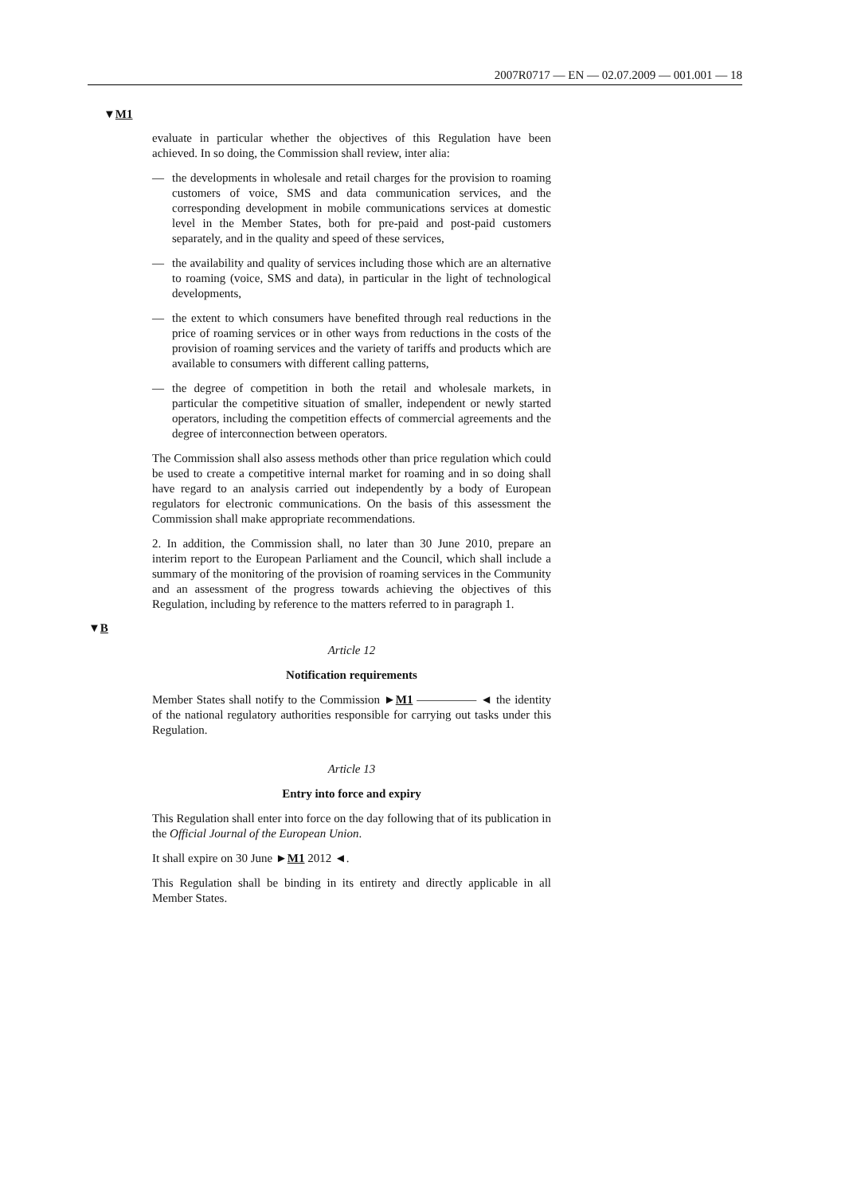2007R0717 — EN — 02.07.2009 — 001.001 — 18
▼M1
evaluate in particular whether the objectives of this Regulation have been achieved. In so doing, the Commission shall review, inter alia:
— the developments in wholesale and retail charges for the provision to roaming customers of voice, SMS and data communication services, and the corresponding development in mobile communications services at domestic level in the Member States, both for pre-paid and post-paid customers separately, and in the quality and speed of these services,
— the availability and quality of services including those which are an alternative to roaming (voice, SMS and data), in particular in the light of technological developments,
— the extent to which consumers have benefited through real reductions in the price of roaming services or in other ways from reductions in the costs of the provision of roaming services and the variety of tariffs and products which are available to consumers with different calling patterns,
— the degree of competition in both the retail and wholesale markets, in particular the competitive situation of smaller, independent or newly started operators, including the competition effects of commercial agreements and the degree of interconnection between operators.
The Commission shall also assess methods other than price regulation which could be used to create a competitive internal market for roaming and in so doing shall have regard to an analysis carried out independently by a body of European regulators for electronic communications. On the basis of this assessment the Commission shall make appropriate recommendations.
2. In addition, the Commission shall, no later than 30 June 2010, prepare an interim report to the European Parliament and the Council, which shall include a summary of the monitoring of the provision of roaming services in the Community and an assessment of the progress towards achieving the objectives of this Regulation, including by reference to the matters referred to in paragraph 1.
▼B
Article 12
Notification requirements
Member States shall notify to the Commission ►M1 ————— ◄ the identity of the national regulatory authorities responsible for carrying out tasks under this Regulation.
Article 13
Entry into force and expiry
This Regulation shall enter into force on the day following that of its publication in the Official Journal of the European Union.
It shall expire on 30 June ►M1 2012 ◄.
This Regulation shall be binding in its entirety and directly applicable in all Member States.